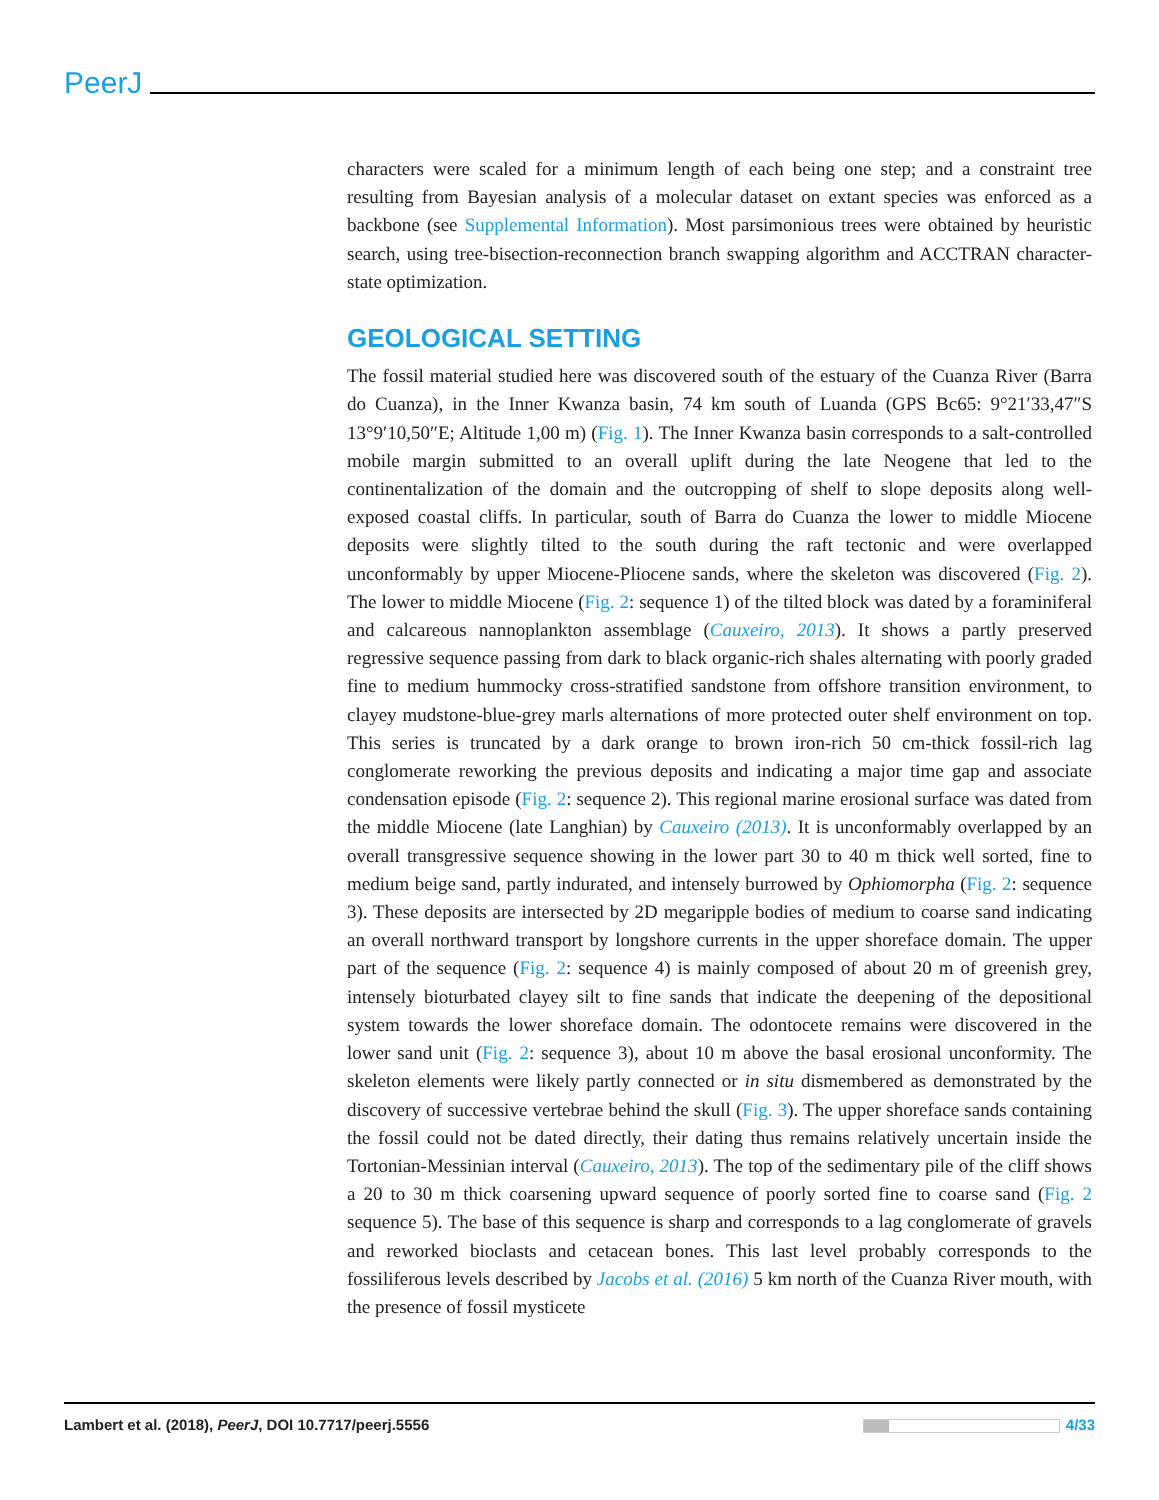PeerJ
characters were scaled for a minimum length of each being one step; and a constraint tree resulting from Bayesian analysis of a molecular dataset on extant species was enforced as a backbone (see Supplemental Information). Most parsimonious trees were obtained by heuristic search, using tree-bisection-reconnection branch swapping algorithm and ACCTRAN character-state optimization.
GEOLOGICAL SETTING
The fossil material studied here was discovered south of the estuary of the Cuanza River (Barra do Cuanza), in the Inner Kwanza basin, 74 km south of Luanda (GPS Bc65: 9°21′33,47″S 13°9′10,50″E; Altitude 1,00 m) (Fig. 1). The Inner Kwanza basin corresponds to a salt-controlled mobile margin submitted to an overall uplift during the late Neogene that led to the continentalization of the domain and the outcropping of shelf to slope deposits along well-exposed coastal cliffs. In particular, south of Barra do Cuanza the lower to middle Miocene deposits were slightly tilted to the south during the raft tectonic and were overlapped unconformably by upper Miocene-Pliocene sands, where the skeleton was discovered (Fig. 2). The lower to middle Miocene (Fig. 2: sequence 1) of the tilted block was dated by a foraminiferal and calcareous nannoplankton assemblage (Cauxeiro, 2013). It shows a partly preserved regressive sequence passing from dark to black organic-rich shales alternating with poorly graded fine to medium hummocky cross-stratified sandstone from offshore transition environment, to clayey mudstone-blue-grey marls alternations of more protected outer shelf environment on top. This series is truncated by a dark orange to brown iron-rich 50 cm-thick fossil-rich lag conglomerate reworking the previous deposits and indicating a major time gap and associate condensation episode (Fig. 2: sequence 2). This regional marine erosional surface was dated from the middle Miocene (late Langhian) by Cauxeiro (2013). It is unconformably overlapped by an overall transgressive sequence showing in the lower part 30 to 40 m thick well sorted, fine to medium beige sand, partly indurated, and intensely burrowed by Ophiomorpha (Fig. 2: sequence 3). These deposits are intersected by 2D megaripple bodies of medium to coarse sand indicating an overall northward transport by longshore currents in the upper shoreface domain. The upper part of the sequence (Fig. 2: sequence 4) is mainly composed of about 20 m of greenish grey, intensely bioturbated clayey silt to fine sands that indicate the deepening of the depositional system towards the lower shoreface domain. The odontocete remains were discovered in the lower sand unit (Fig. 2: sequence 3), about 10 m above the basal erosional unconformity. The skeleton elements were likely partly connected or in situ dismembered as demonstrated by the discovery of successive vertebrae behind the skull (Fig. 3). The upper shoreface sands containing the fossil could not be dated directly, their dating thus remains relatively uncertain inside the Tortonian-Messinian interval (Cauxeiro, 2013). The top of the sedimentary pile of the cliff shows a 20 to 30 m thick coarsening upward sequence of poorly sorted fine to coarse sand (Fig. 2 sequence 5). The base of this sequence is sharp and corresponds to a lag conglomerate of gravels and reworked bioclasts and cetacean bones. This last level probably corresponds to the fossiliferous levels described by Jacobs et al. (2016) 5 km north of the Cuanza River mouth, with the presence of fossil mysticete
Lambert et al. (2018), PeerJ, DOI 10.7717/peerj.5556 4/33